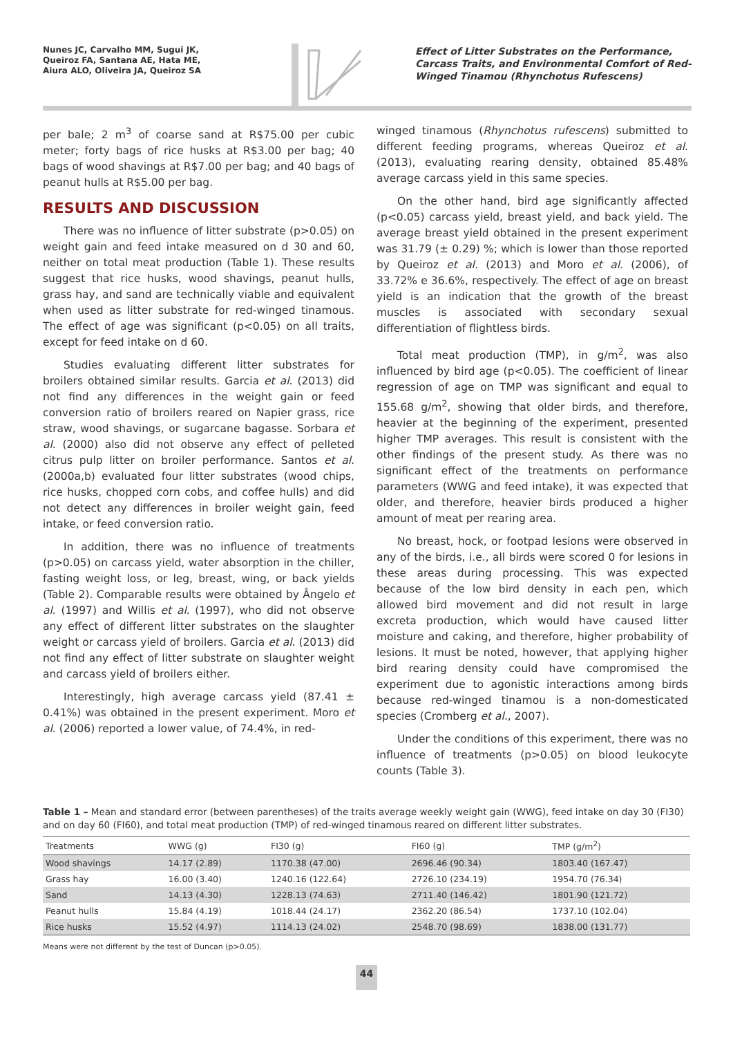Nunes JC, Carvalho MM, Sugui JK,
Queiroz FA, Santana AE, Hata ME,
Aiura ALO, Oliveira JA, Queiroz SA
Effect of Litter Substrates on the Performance, Carcass Traits, and Environmental Comfort of Red-Winged Tinamou (Rhynchotus Rufescens)
per bale; 2 m<sup>3</sup> of coarse sand at R$75.00 per cubic meter; forty bags of rice husks at R$3.00 per bag; 40 bags of wood shavings at R$7.00 per bag; and 40 bags of peanut hulls at R$5.00 per bag.
RESULTS AND DISCUSSION
There was no influence of litter substrate (p>0.05) on weight gain and feed intake measured on d 30 and 60, neither on total meat production (Table 1). These results suggest that rice husks, wood shavings, peanut hulls, grass hay, and sand are technically viable and equivalent when used as litter substrate for red-winged tinamous. The effect of age was significant (p<0.05) on all traits, except for feed intake on d 60.
Studies evaluating different litter substrates for broilers obtained similar results. Garcia et al. (2013) did not find any differences in the weight gain or feed conversion ratio of broilers reared on Napier grass, rice straw, wood shavings, or sugarcane bagasse. Sorbara et al. (2000) also did not observe any effect of pelleted citrus pulp litter on broiler performance. Santos et al. (2000a,b) evaluated four litter substrates (wood chips, rice husks, chopped corn cobs, and coffee hulls) and did not detect any differences in broiler weight gain, feed intake, or feed conversion ratio.
In addition, there was no influence of treatments (p>0.05) on carcass yield, water absorption in the chiller, fasting weight loss, or leg, breast, wing, or back yields (Table 2). Comparable results were obtained by Ângelo et al. (1997) and Willis et al. (1997), who did not observe any effect of different litter substrates on the slaughter weight or carcass yield of broilers. Garcia et al. (2013) did not find any effect of litter substrate on slaughter weight and carcass yield of broilers either.
Interestingly, high average carcass yield (87.41 ± 0.41%) was obtained in the present experiment. Moro et al. (2006) reported a lower value, of 74.4%, in red-
winged tinamous (Rhynchotus rufescens) submitted to different feeding programs, whereas Queiroz et al. (2013), evaluating rearing density, obtained 85.48% average carcass yield in this same species.
On the other hand, bird age significantly affected (p<0.05) carcass yield, breast yield, and back yield. The average breast yield obtained in the present experiment was 31.79 (± 0.29) %; which is lower than those reported by Queiroz et al. (2013) and Moro et al. (2006), of 33.72% e 36.6%, respectively. The effect of age on breast yield is an indication that the growth of the breast muscles is associated with secondary sexual differentiation of flightless birds.
Total meat production (TMP), in g/m<sup>2</sup>, was also influenced by bird age (p<0.05). The coefficient of linear regression of age on TMP was significant and equal to 155.68 g/m<sup>2</sup>, showing that older birds, and therefore, heavier at the beginning of the experiment, presented higher TMP averages. This result is consistent with the other findings of the present study. As there was no significant effect of the treatments on performance parameters (WWG and feed intake), it was expected that older, and therefore, heavier birds produced a higher amount of meat per rearing area.
No breast, hock, or footpad lesions were observed in any of the birds, i.e., all birds were scored 0 for lesions in these areas during processing. This was expected because of the low bird density in each pen, which allowed bird movement and did not result in large excreta production, which would have caused litter moisture and caking, and therefore, higher probability of lesions. It must be noted, however, that applying higher bird rearing density could have compromised the experiment due to agonistic interactions among birds because red-winged tinamou is a non-domesticated species (Cromberg et al., 2007).
Under the conditions of this experiment, there was no influence of treatments (p>0.05) on blood leukocyte counts (Table 3).
Table 1 – Mean and standard error (between parentheses) of the traits average weekly weight gain (WWG), feed intake on day 30 (FI30) and on day 60 (FI60), and total meat production (TMP) of red-winged tinamous reared on different litter substrates.
| Treatments | WWG (g) | FI30 (g) | FI60 (g) | TMP (g/m<sup>2</sup>) |
| --- | --- | --- | --- | --- |
| Wood shavings | 14.17 (2.89) | 1170.38 (47.00) | 2696.46 (90.34) | 1803.40 (167.47) |
| Grass hay | 16.00 (3.40) | 1240.16 (122.64) | 2726.10 (234.19) | 1954.70 (76.34) |
| Sand | 14.13 (4.30) | 1228.13 (74.63) | 2711.40 (146.42) | 1801.90 (121.72) |
| Peanut hulls | 15.84 (4.19) | 1018.44 (24.17) | 2362.20 (86.54) | 1737.10 (102.04) |
| Rice husks | 15.52 (4.97) | 1114.13 (24.02) | 2548.70 (98.69) | 1838.00 (131.77) |
Means were not different by the test of Duncan (p>0.05).
44